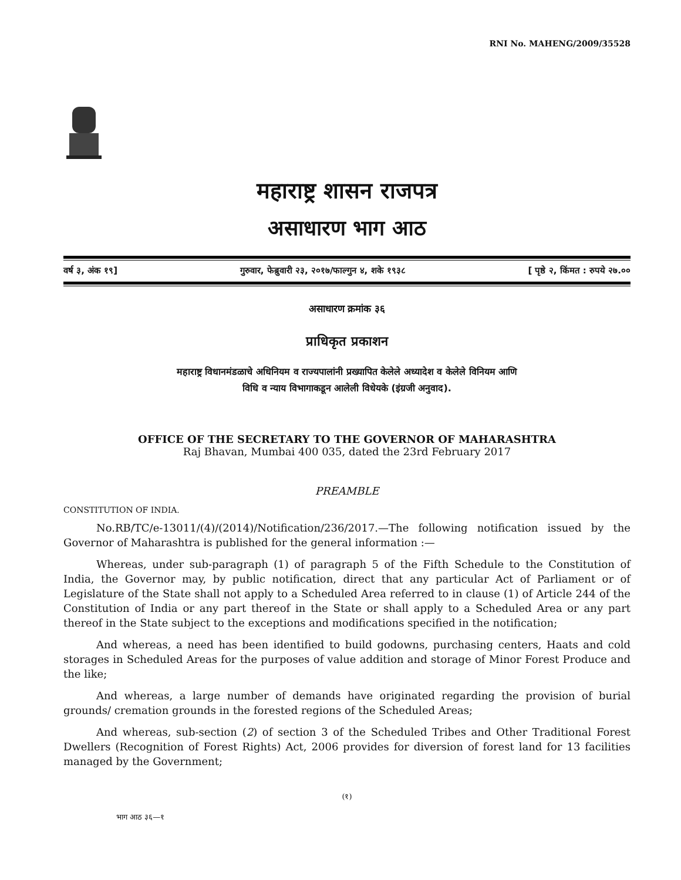RNI No. MAHENG/2009/35528
महाराष्ट्र शासन राजपत्र
असाधारण भाग आठ
वर्ष ३, अंक १९] गुरुवार, फेब्रुवारी २३, २०१७/फाल्गुन ४, शके १९३८ [ पृष्ठे २, किंमत : रुपये २७.००
असाधारण क्रमांक ३६
प्राधिकृत प्रकाशन
महाराष्ट्र विधानमंडळाचे अधिनियम व राज्यपालांनी प्रख्यापित केलेले अध्यादेश व केलेले विनियम आणि
विधि व न्याय विभागाकडून आलेली विधेयके (इंग्रजी अनुवाद).
OFFICE OF THE SECRETARY TO THE GOVERNOR OF MAHARASHTRA
Raj Bhavan, Mumbai 400 035, dated the 23rd February 2017
PREAMBLE
CONSTITUTION OF INDIA.
No.RB/TC/e-13011/(4)/(2014)/Notification/236/2017.—The following notification issued by the Governor of Maharashtra is published for the general information :—
Whereas, under sub-paragraph (1) of paragraph 5 of the Fifth Schedule to the Constitution of India, the Governor may, by public notification, direct that any particular Act of Parliament or of Legislature of the State shall not apply to a Scheduled Area referred to in clause (1) of Article 244 of the Constitution of India or any part thereof in the State or shall apply to a Scheduled Area or any part thereof in the State subject to the exceptions and modifications specified in the notification;
And whereas, a need has been identified to build godowns, purchasing centers, Haats and cold storages in Scheduled Areas for the purposes of value addition and storage of Minor Forest Produce and the like;
And whereas, a large number of demands have originated regarding the provision of burial grounds/ cremation grounds in the forested regions of the Scheduled Areas;
And whereas, sub-section (2) of section 3 of the Scheduled Tribes and Other Traditional Forest Dwellers (Recognition of Forest Rights) Act, 2006 provides for diversion of forest land for 13 facilities managed by the Government;
(१)
भाग आठ ३६—१